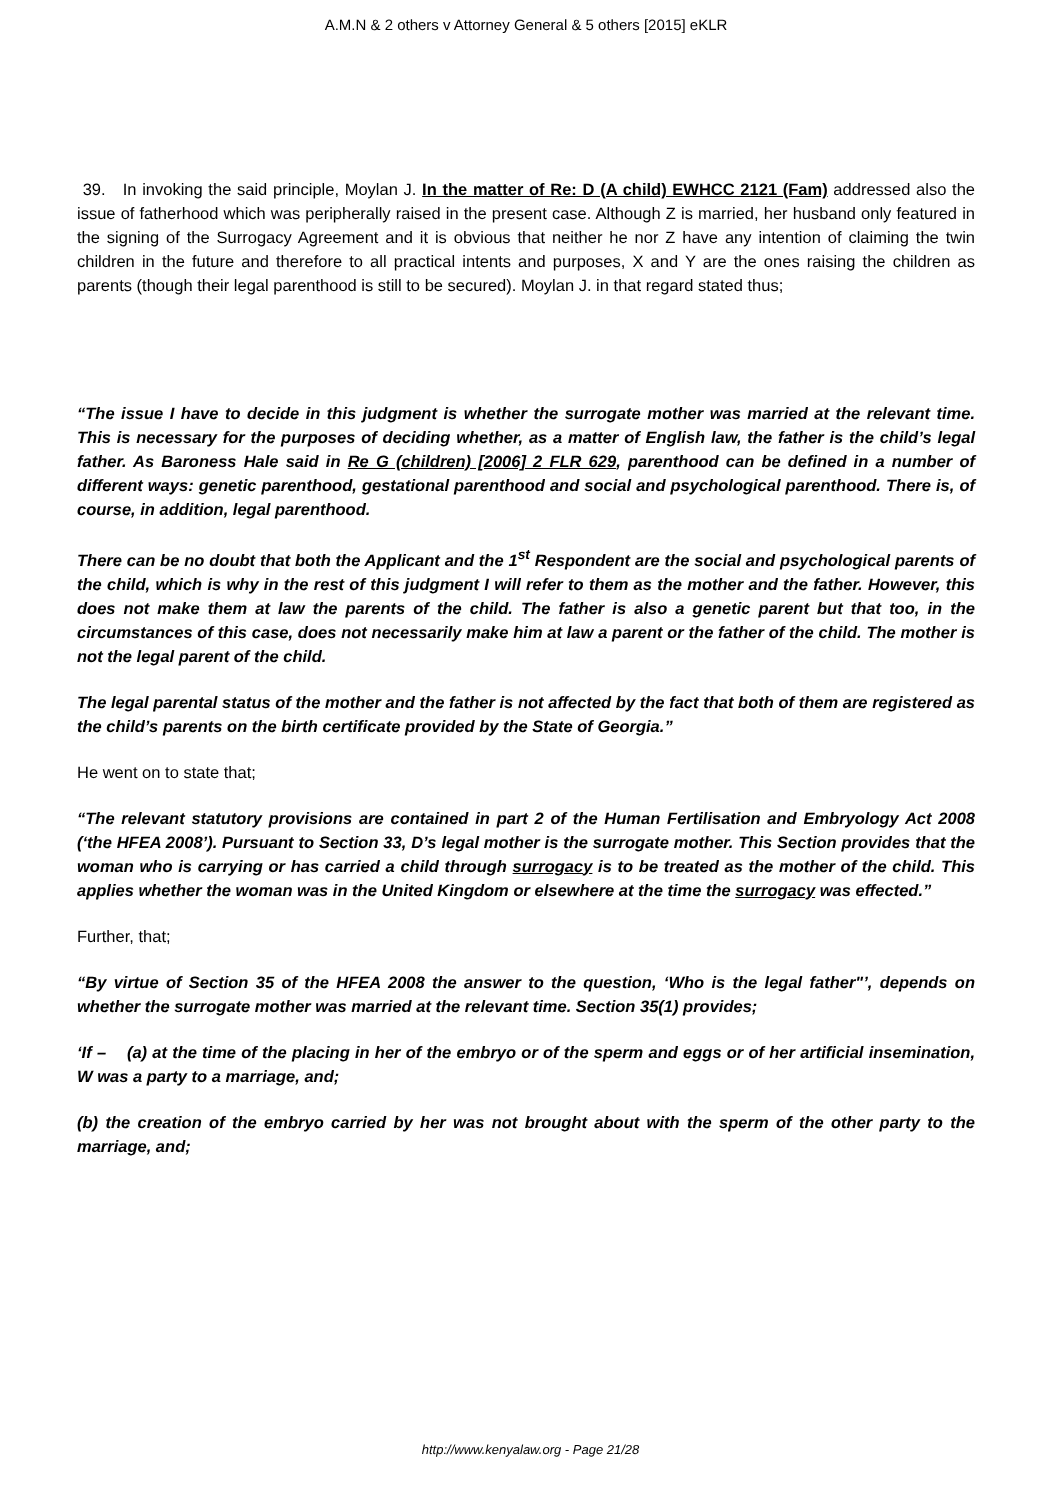A.M.N & 2 others v Attorney General & 5 others [2015] eKLR
39. In invoking the said principle, Moylan J. In the matter of Re: D (A child) EWHCC 2121 (Fam) addressed also the issue of fatherhood which was peripherally raised in the present case. Although Z is married, her husband only featured in the signing of the Surrogacy Agreement and it is obvious that neither he nor Z have any intention of claiming the twin children in the future and therefore to all practical intents and purposes, X and Y are the ones raising the children as parents (though their legal parenthood is still to be secured). Moylan J. in that regard stated thus;
“The issue I have to decide in this judgment is whether the surrogate mother was married at the relevant time. This is necessary for the purposes of deciding whether, as a matter of English law, the father is the child’s legal father. As Baroness Hale said in Re G (children) [2006] 2 FLR 629, parenthood can be defined in a number of different ways: genetic parenthood, gestational parenthood and social and psychological parenthood. There is, of course, in addition, legal parenthood.
There can be no doubt that both the Applicant and the 1<sup>st</sup> Respondent are the social and psychological parents of the child, which is why in the rest of this judgment I will refer to them as the mother and the father. However, this does not make them at law the parents of the child. The father is also a genetic parent but that too, in the circumstances of this case, does not necessarily make him at law a parent or the father of the child. The mother is not the legal parent of the child.
The legal parental status of the mother and the father is not affected by the fact that both of them are registered as the child’s parents on the birth certificate provided by the State of Georgia.”
He went on to state that;
“The relevant statutory provisions are contained in part 2 of the Human Fertilisation and Embryology Act 2008 (‘the HFEA 2008’). Pursuant to Section 33, D’s legal mother is the surrogate mother. This Section provides that the woman who is carrying or has carried a child through surrogacy is to be treated as the mother of the child. This applies whether the woman was in the United Kingdom or elsewhere at the time the surrogacy was effected.”
Further, that;
“By virtue of Section 35 of the HFEA 2008 the answer to the question, ‘Who is the legal father"’, depends on whether the surrogate mother was married at the relevant time. Section 35(1) provides;
‘If – (a) at the time of the placing in her of the embryo or of the sperm and eggs or of her artificial insemination, W was a party to a marriage, and;
(b) the creation of the embryo carried by her was not brought about with the sperm of the other party to the marriage, and;
http://www.kenyalaw.org - Page 21/28